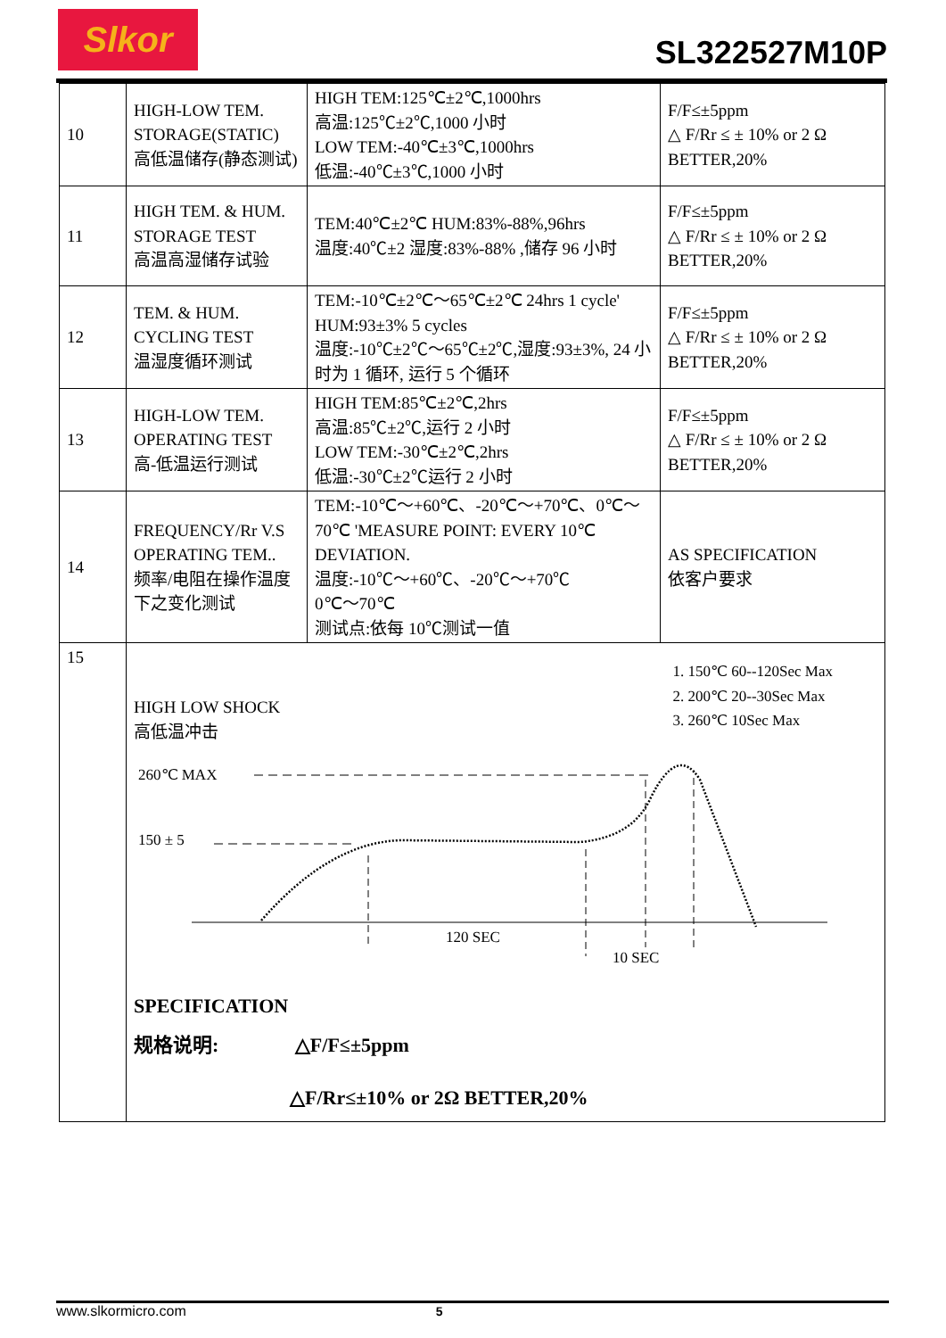Slkor
SL322527M10P
| 10 | HIGH-LOW TEM. STORAGE(STATIC) 高低温储存(静态测试) | HIGH TEM:125℃±2℃,1000hrs 高温:125℃±2℃,1000 小时 LOW TEM:-40℃±3℃,1000hrs 低温:-40℃±3℃,1000 小时 | F/F≤±5ppm △ F/Rr ≤ ± 10% or 2 Ω BETTER,20% |
| 11 | HIGH TEM. & HUM. STORAGE TEST 高温高湿储存试验 | TEM:40℃±2℃ HUM:83%-88%,96hrs 温度:40℃±2 湿度:83%-88% ,储存 96 小时 | F/F≤±5ppm △ F/Rr ≤ ± 10% or 2 Ω BETTER,20% |
| 12 | TEM. & HUM. CYCLING TEST 温湿度循环测试 | TEM:-10℃±2℃～65℃±2℃ 24hrs 1 cycle' HUM:93±3% 5 cycles 温度:-10℃±2℃～65℃±2℃,湿度:93±3%, 24 小时为 1 循环, 运行 5 个循环 | F/F≤±5ppm △ F/Rr ≤ ± 10% or 2 Ω BETTER,20% |
| 13 | HIGH-LOW TEM. OPERATING TEST 高-低温运行测试 | HIGH TEM:85℃±2℃,2hrs 高温:85℃±2℃,运行 2 小时 LOW TEM:-30℃±2℃,2hrs 低温:-30℃±2℃运行 2 小时 | F/F≤±5ppm △ F/Rr ≤ ± 10% or 2 Ω BETTER,20% |
| 14 | FREQUENCY/Rr V.S OPERATING TEM.. 频率/电阻在操作温度下之变化测试 | TEM:-10℃～+60℃、-20℃～+70℃、0℃～70℃ 'MEASURE POINT: EVERY 10℃ DEVIATION. 温度:-10℃～+60℃、-20℃～+70℃ 0℃～70℃ 测试点:依每 10℃测试一值 | AS SPECIFICATION 依客户要求 |
| 15 | HIGH LOW SHOCK 高低温冲击 1. 150℃ 60--120Sec Max 2. 200℃ 20--30Sec Max 3. 260℃ 10Sec Max 260℃ MAX 150 ± 5 120 SEC 10 SEC SPECIFICATION 规格说明: △F/F≤±5ppm △F/Rr≤±10% or 2Ω BETTER,20% | | |
www.slkormicro.com 5